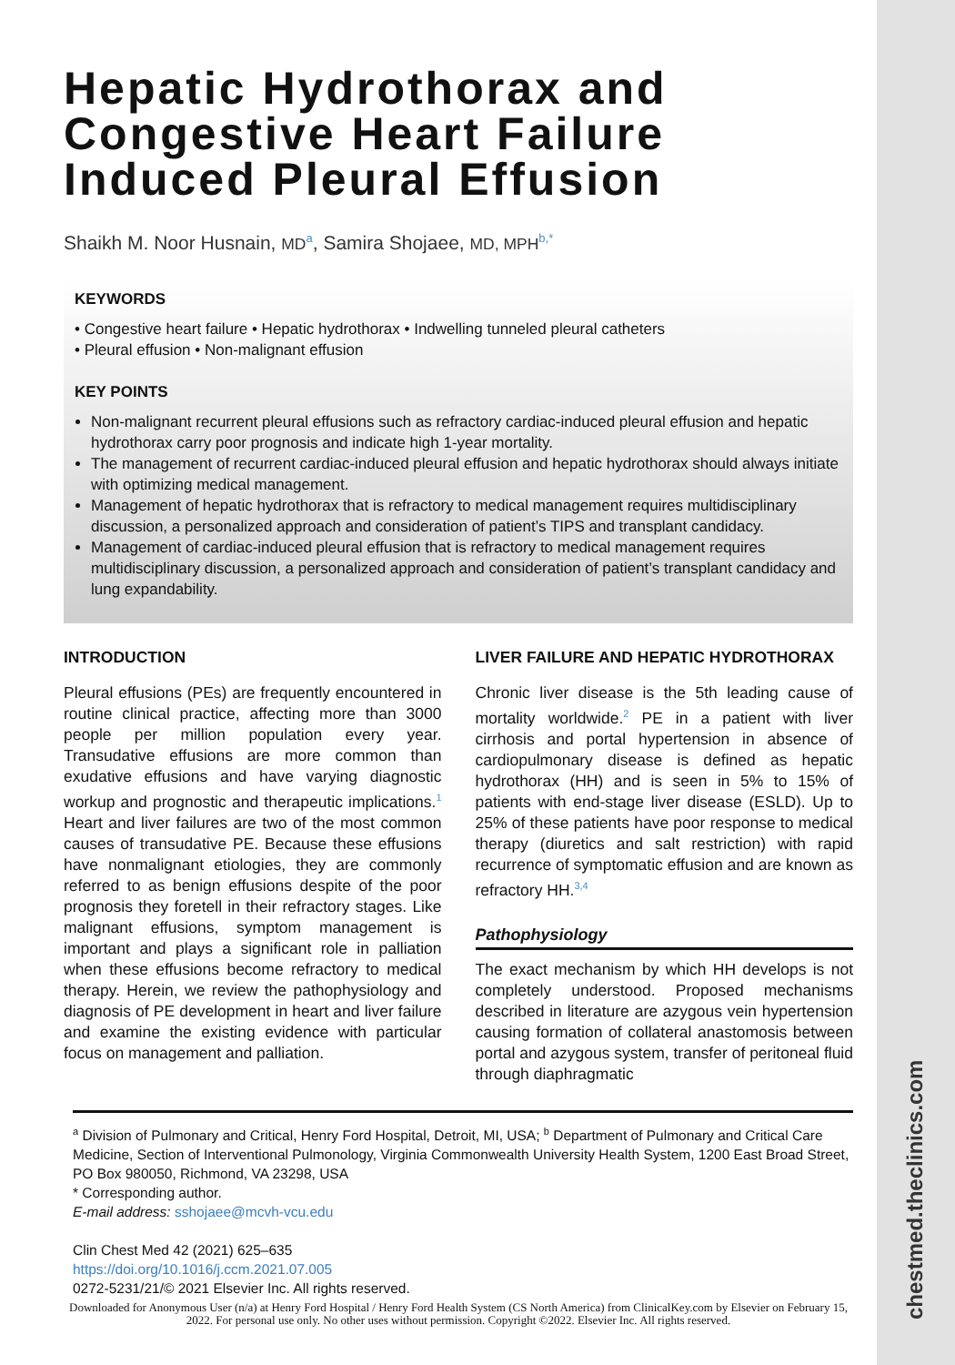chestmed.theclinics.com
Hepatic Hydrothorax and Congestive Heart Failure Induced Pleural Effusion
Shaikh M. Noor Husnain, MD<sup>a</sup>, Samira Shojaee, MD, MPH<sup>b,*</sup>
KEYWORDS
• Congestive heart failure • Hepatic hydrothorax • Indwelling tunneled pleural catheters
• Pleural effusion • Non-malignant effusion
KEY POINTS
Non-malignant recurrent pleural effusions such as refractory cardiac-induced pleural effusion and hepatic hydrothorax carry poor prognosis and indicate high 1-year mortality.
The management of recurrent cardiac-induced pleural effusion and hepatic hydrothorax should always initiate with optimizing medical management.
Management of hepatic hydrothorax that is refractory to medical management requires multidisciplinary discussion, a personalized approach and consideration of patient’s TIPS and transplant candidacy.
Management of cardiac-induced pleural effusion that is refractory to medical management requires multidisciplinary discussion, a personalized approach and consideration of patient’s transplant candidacy and lung expandability.
INTRODUCTION
Pleural effusions (PEs) are frequently encountered in routine clinical practice, affecting more than 3000 people per million population every year. Transudative effusions are more common than exudative effusions and have varying diagnostic workup and prognostic and therapeutic implications.<sup>1</sup> Heart and liver failures are two of the most common causes of transudative PE. Because these effusions have nonmalignant etiologies, they are commonly referred to as benign effusions despite of the poor prognosis they foretell in their refractory stages. Like malignant effusions, symptom management is important and plays a significant role in palliation when these effusions become refractory to medical therapy. Herein, we review the pathophysiology and diagnosis of PE development in heart and liver failure and examine the existing evidence with particular focus on management and palliation.
LIVER FAILURE AND HEPATIC HYDROTHORAX
Chronic liver disease is the 5th leading cause of mortality worldwide.<sup>2</sup> PE in a patient with liver cirrhosis and portal hypertension in absence of cardiopulmonary disease is defined as hepatic hydrothorax (HH) and is seen in 5% to 15% of patients with end-stage liver disease (ESLD). Up to 25% of these patients have poor response to medical therapy (diuretics and salt restriction) with rapid recurrence of symptomatic effusion and are known as refractory HH.<sup>3,4</sup>
Pathophysiology
The exact mechanism by which HH develops is not completely understood. Proposed mechanisms described in literature are azygous vein hypertension causing formation of collateral anastomosis between portal and azygous system, transfer of peritoneal fluid through diaphragmatic
<sup>a</sup> Division of Pulmonary and Critical, Henry Ford Hospital, Detroit, MI, USA; <sup>b</sup> Department of Pulmonary and Critical Care Medicine, Section of Interventional Pulmonology, Virginia Commonwealth University Health System, 1200 East Broad Street, PO Box 980050, Richmond, VA 23298, USA
* Corresponding author.
E-mail address: sshojaee@mcvh-vcu.edu
Clin Chest Med 42 (2021) 625–635
https://doi.org/10.1016/j.ccm.2021.07.005
0272-5231/21/© 2021 Elsevier Inc. All rights reserved.
Downloaded for Anonymous User (n/a) at Henry Ford Hospital / Henry Ford Health System (CS North America) from ClinicalKey.com by Elsevier on February 15, 2022. For personal use only. No other uses without permission. Copyright ©2022. Elsevier Inc. All rights reserved.